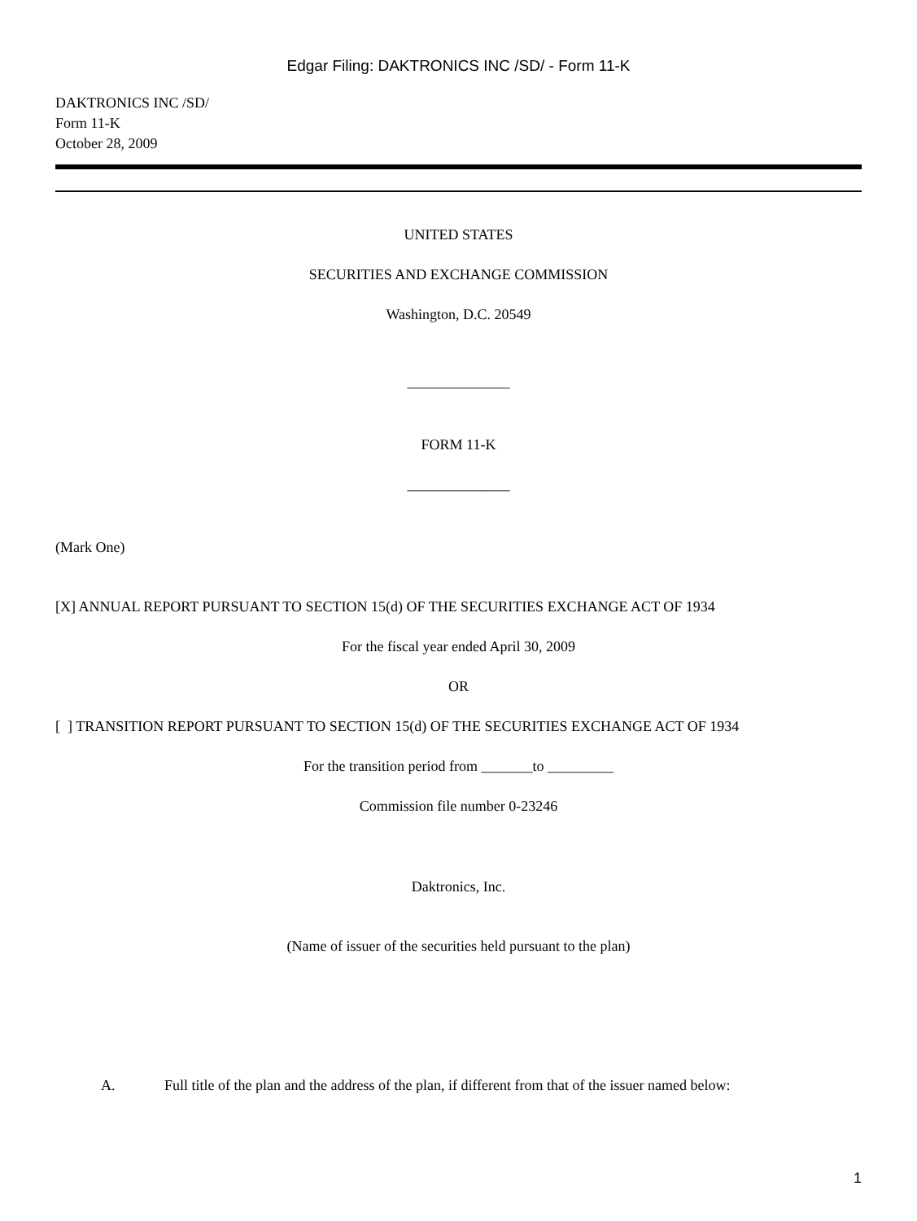Edgar Filing: DAKTRONICS INC /SD/ - Form 11-K
DAKTRONICS INC /SD/
Form 11-K
October 28, 2009
UNITED STATES
SECURITIES AND EXCHANGE COMMISSION
Washington, D.C. 20549
______________
FORM 11-K
______________
(Mark One)
[X] ANNUAL REPORT PURSUANT TO SECTION 15(d) OF THE SECURITIES EXCHANGE ACT OF 1934
For the fiscal year ended April 30, 2009
OR
[ ] TRANSITION REPORT PURSUANT TO SECTION 15(d) OF THE SECURITIES EXCHANGE ACT OF 1934
For the transition period from _______to _________
Commission file number 0-23246
Daktronics, Inc.
(Name of issuer of the securities held pursuant to the plan)
A. Full title of the plan and the address of the plan, if different from that of the issuer named below:
1